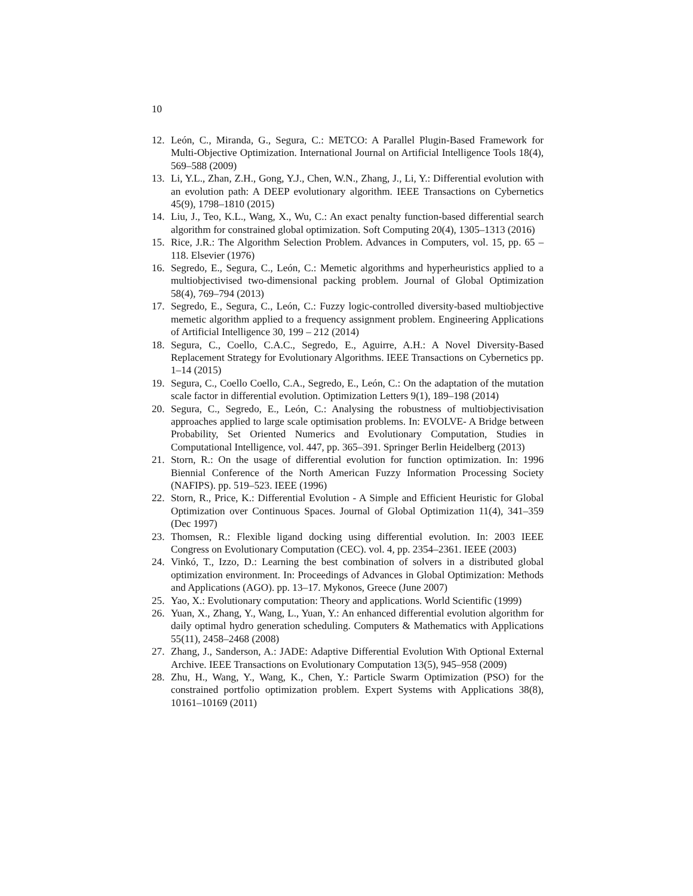10
12. León, C., Miranda, G., Segura, C.: METCO: A Parallel Plugin-Based Framework for Multi-Objective Optimization. International Journal on Artificial Intelligence Tools 18(4), 569–588 (2009)
13. Li, Y.L., Zhan, Z.H., Gong, Y.J., Chen, W.N., Zhang, J., Li, Y.: Differential evolution with an evolution path: A DEEP evolutionary algorithm. IEEE Transactions on Cybernetics 45(9), 1798–1810 (2015)
14. Liu, J., Teo, K.L., Wang, X., Wu, C.: An exact penalty function-based differential search algorithm for constrained global optimization. Soft Computing 20(4), 1305–1313 (2016)
15. Rice, J.R.: The Algorithm Selection Problem. Advances in Computers, vol. 15, pp. 65 – 118. Elsevier (1976)
16. Segredo, E., Segura, C., León, C.: Memetic algorithms and hyperheuristics applied to a multiobjectivised two-dimensional packing problem. Journal of Global Optimization 58(4), 769–794 (2013)
17. Segredo, E., Segura, C., León, C.: Fuzzy logic-controlled diversity-based multiobjective memetic algorithm applied to a frequency assignment problem. Engineering Applications of Artificial Intelligence 30, 199 – 212 (2014)
18. Segura, C., Coello, C.A.C., Segredo, E., Aguirre, A.H.: A Novel Diversity-Based Replacement Strategy for Evolutionary Algorithms. IEEE Transactions on Cybernetics pp. 1–14 (2015)
19. Segura, C., Coello Coello, C.A., Segredo, E., León, C.: On the adaptation of the mutation scale factor in differential evolution. Optimization Letters 9(1), 189–198 (2014)
20. Segura, C., Segredo, E., León, C.: Analysing the robustness of multiobjectivisation approaches applied to large scale optimisation problems. In: EVOLVE- A Bridge between Probability, Set Oriented Numerics and Evolutionary Computation, Studies in Computational Intelligence, vol. 447, pp. 365–391. Springer Berlin Heidelberg (2013)
21. Storn, R.: On the usage of differential evolution for function optimization. In: 1996 Biennial Conference of the North American Fuzzy Information Processing Society (NAFIPS). pp. 519–523. IEEE (1996)
22. Storn, R., Price, K.: Differential Evolution - A Simple and Efficient Heuristic for Global Optimization over Continuous Spaces. Journal of Global Optimization 11(4), 341–359 (Dec 1997)
23. Thomsen, R.: Flexible ligand docking using differential evolution. In: 2003 IEEE Congress on Evolutionary Computation (CEC). vol. 4, pp. 2354–2361. IEEE (2003)
24. Vinkó, T., Izzo, D.: Learning the best combination of solvers in a distributed global optimization environment. In: Proceedings of Advances in Global Optimization: Methods and Applications (AGO). pp. 13–17. Mykonos, Greece (June 2007)
25. Yao, X.: Evolutionary computation: Theory and applications. World Scientific (1999)
26. Yuan, X., Zhang, Y., Wang, L., Yuan, Y.: An enhanced differential evolution algorithm for daily optimal hydro generation scheduling. Computers & Mathematics with Applications 55(11), 2458–2468 (2008)
27. Zhang, J., Sanderson, A.: JADE: Adaptive Differential Evolution With Optional External Archive. IEEE Transactions on Evolutionary Computation 13(5), 945–958 (2009)
28. Zhu, H., Wang, Y., Wang, K., Chen, Y.: Particle Swarm Optimization (PSO) for the constrained portfolio optimization problem. Expert Systems with Applications 38(8), 10161–10169 (2011)